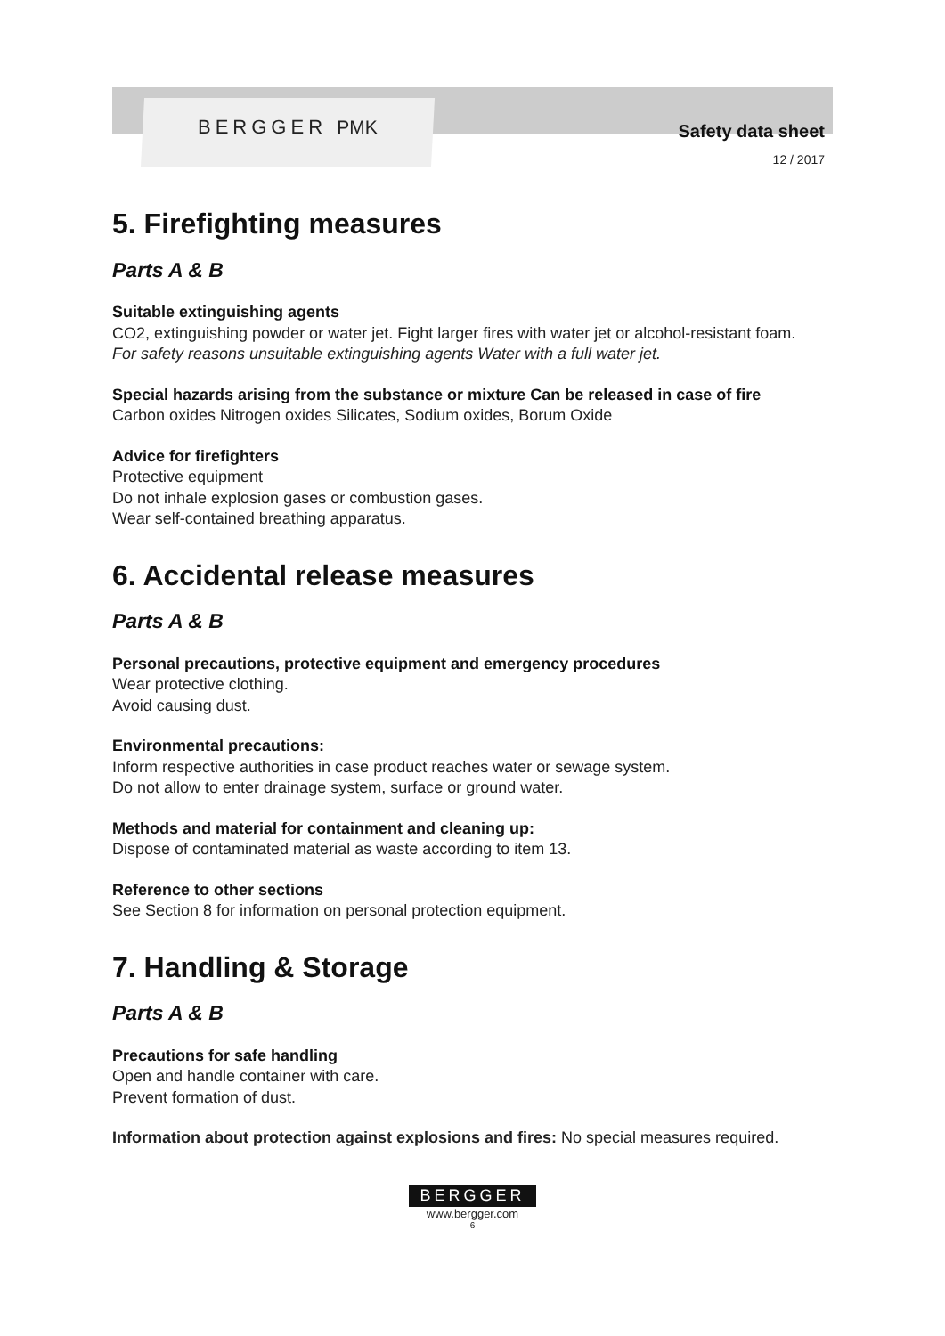BERGGER PMK
Safety data sheet
12 / 2017
5. Firefighting measures
Parts A & B
Suitable extinguishing agents
CO2, extinguishing powder or water jet. Fight larger fires with water jet or alcohol-resistant foam.
For safety reasons unsuitable extinguishing agents Water with a full water jet.
Special hazards arising from the substance or mixture Can be released in case of fire
Carbon oxides Nitrogen oxides Silicates, Sodium oxides, Borum Oxide
Advice for firefighters
Protective equipment
Do not inhale explosion gases or combustion gases.
Wear self-contained breathing apparatus.
6. Accidental release measures
Parts A & B
Personal precautions, protective equipment and emergency procedures
Wear protective clothing.
Avoid causing dust.
Environmental precautions:
Inform respective authorities in case product reaches water or sewage system.
Do not allow to enter drainage system, surface or ground water.
Methods and material for containment and cleaning up:
Dispose of contaminated material as waste according to item 13.
Reference to other sections
See Section 8 for information on personal protection equipment.
7. Handling & Storage
Parts A & B
Precautions for safe handling
Open and handle container with care.
Prevent formation of dust.
Information about protection against explosions and fires: No special measures required.
BERGGER
www.bergger.com
6